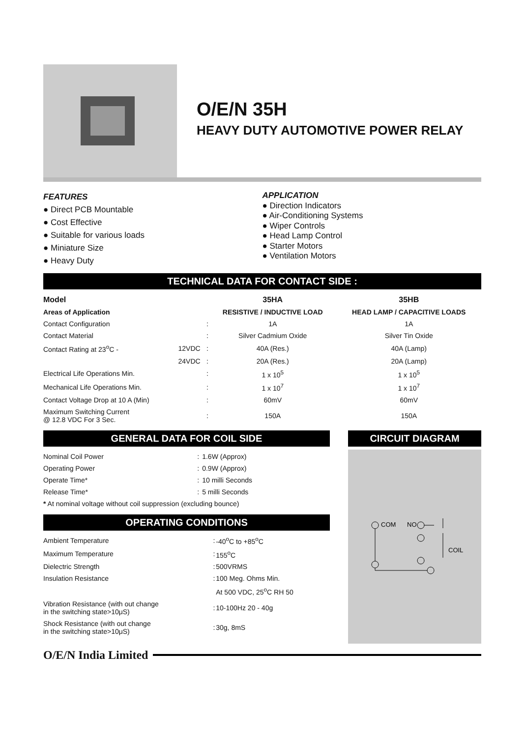O/E/N 35H
HEAVY DUTY AUTOMOTIVE POWER RELAY
FEATURES
● Direct PCB Mountable
● Cost Effective
● Suitable for various loads
● Miniature Size
● Heavy Duty
APPLICATION
● Direction Indicators
● Air-Conditioning Systems
● Wiper Controls
● Head Lamp Control
● Starter Motors
● Ventilation Motors
TECHNICAL DATA FOR CONTACT SIDE :
| Model | | | 35HA | 35HB |
| --- | --- | --- | --- | --- |
| Areas of Application | | | RESISTIVE / INDUCTIVE LOAD | HEAD LAMP / CAPACITIVE LOADS |
| Contact Configuration | | : | 1A | 1A |
| Contact Material | | : | Silver Cadmium Oxide | Silver Tin Oxide |
| Contact Rating at 23<sup>o</sup>C - | 12VDC | : | 40A (Res.) | 40A (Lamp) |
| | 24VDC | : | 20A (Res.) | 20A (Lamp) |
| Electrical Life Operations Min. | | : | 1 x 10<sup>5</sup> | 1 x 10<sup>5</sup> |
| Mechanical Life Operations Min. | | : | 1 x 10<sup>7</sup> | 1 x 10<sup>7</sup> |
| Contact Voltage Drop at 10 A (Min) | | : | 60mV | 60mV |
| Maximum Switching Current @ 12.8 VDC For 3 Sec. | | : | 150A | 150A |
GENERAL DATA FOR COIL SIDE
| Nominal Coil Power | : | 1.6W (Approx) |
| Operating Power | : | 0.9W (Approx) |
| Operate Time* | : | 10 milli Seconds |
| Release Time* | : | 5 milli Seconds |
| * At nominal voltage without coil suppression (excluding bounce) | | |
OPERATING CONDITIONS
| Ambient Temperature | : | -40<sup>o</sup>C to +85<sup>o</sup>C |
| Maximum Temperature | : | 155<sup>o</sup>C |
| Dielectric Strength | : | 500VRMS |
| Insulation Resistance | : | 100 Meg. Ohms Min. |
| | | At 500 VDC, 25<sup>o</sup>C RH 50 |
| Vibration Resistance (with out change in the switching state>10μS) | : | 10-100Hz 20 - 40g |
| Shock Resistance (with out change in the switching state>10μS) | : | 30g, 8mS |
CIRCUIT DIAGRAM
COM
NO
COIL
O/E/N India Limited